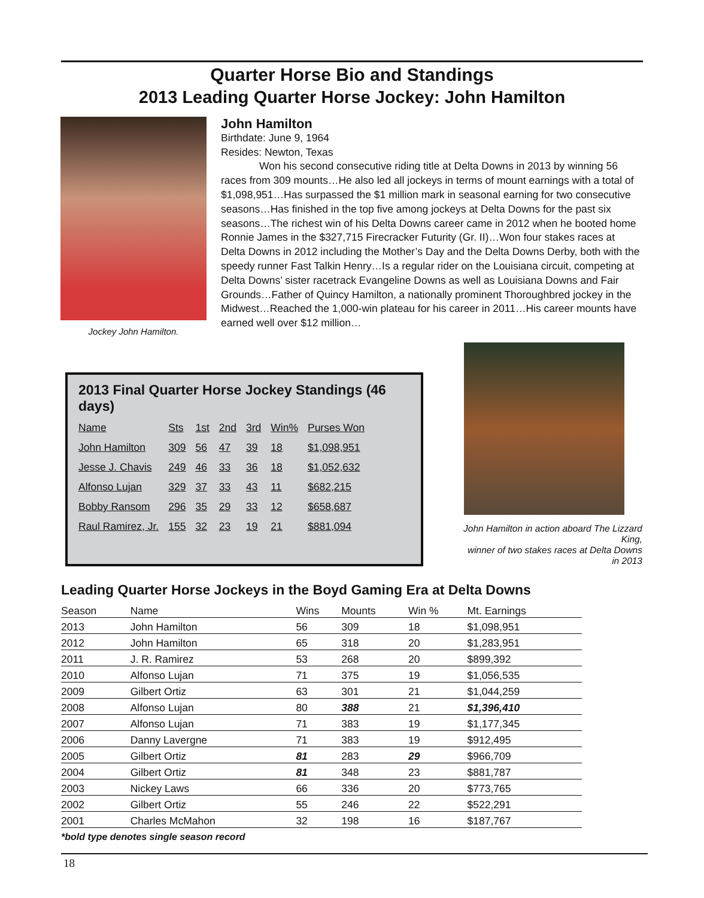Quarter Horse Bio and Standings
2013 Leading Quarter Horse Jockey: John Hamilton
Jockey John Hamilton.
John Hamilton
Birthdate: June 9, 1964
Resides: Newton, Texas
Won his second consecutive riding title at Delta Downs in 2013 by winning 56 races from 309 mounts…He also led all jockeys in terms of mount earnings with a total of $1,098,951…Has surpassed the $1 million mark in seasonal earning for two consecutive seasons…Has finished in the top five among jockeys at Delta Downs for the past six seasons…The richest win of his Delta Downs career came in 2012 when he booted home Ronnie James in the $327,715 Firecracker Futurity (Gr. II)…Won four stakes races at Delta Downs in 2012 including the Mother’s Day and the Delta Downs Derby, both with the speedy runner Fast Talkin Henry…Is a regular rider on the Louisiana circuit, competing at Delta Downs’ sister racetrack Evangeline Downs as well as Louisiana Downs and Fair Grounds…Father of Quincy Hamilton, a nationally prominent Thoroughbred jockey in the Midwest…Reached the 1,000-win plateau for his career in 2011…His career mounts have earned well over $12 million…
2013 Final Quarter Horse Jockey Standings (46 days)
| Name | Sts | 1st | 2nd | 3rd | Win% | Purses Won |
| --- | --- | --- | --- | --- | --- | --- |
| John Hamilton | 309 | 56 | 47 | 39 | 18 | $1,098,951 |
| Jesse J. Chavis | 249 | 46 | 33 | 36 | 18 | $1,052,632 |
| Alfonso Lujan | 329 | 37 | 33 | 43 | 11 | $682,215 |
| Bobby Ransom | 296 | 35 | 29 | 33 | 12 | $658,687 |
| Raul Ramirez, Jr. | 155 | 32 | 23 | 19 | 21 | $881,094 |
John Hamilton in action aboard The Lizzard King,
winner of two stakes races at Delta Downs in 2013
Leading Quarter Horse Jockeys in the Boyd Gaming Era at Delta Downs
| Season | Name | Wins | Mounts | Win % | Mt. Earnings |
| --- | --- | --- | --- | --- | --- |
| 2013 | John Hamilton | 56 | 309 | 18 | $1,098,951 |
| 2012 | John Hamilton | 65 | 318 | 20 | $1,283,951 |
| 2011 | J. R. Ramirez | 53 | 268 | 20 | $899,392 |
| 2010 | Alfonso Lujan | 71 | 375 | 19 | $1,056,535 |
| 2009 | Gilbert Ortiz | 63 | 301 | 21 | $1,044,259 |
| 2008 | Alfonso Lujan | 80 | 388 | 21 | $1,396,410 |
| 2007 | Alfonso Lujan | 71 | 383 | 19 | $1,177,345 |
| 2006 | Danny Lavergne | 71 | 383 | 19 | $912,495 |
| 2005 | Gilbert Ortiz | 81 | 283 | 29 | $966,709 |
| 2004 | Gilbert Ortiz | 81 | 348 | 23 | $881,787 |
| 2003 | Nickey Laws | 66 | 336 | 20 | $773,765 |
| 2002 | Gilbert Ortiz | 55 | 246 | 22 | $522,291 |
| 2001 | Charles McMahon | 32 | 198 | 16 | $187,767 |
*bold type denotes single season record
18